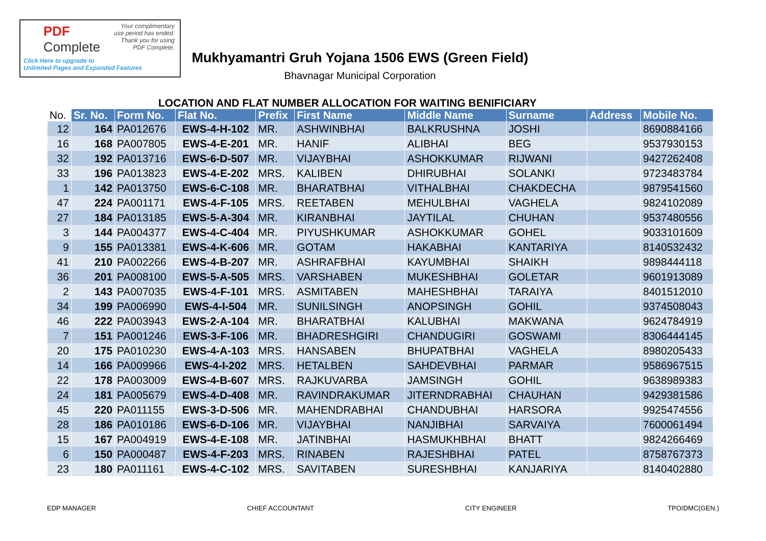PDF
Complete
Your complimentary
use period has ended.
Thank you for using
PDF Complete.
Click Here to upgrade to
Unlimited Pages and Expanded Features
Mukhyamantri Gruh Yojana 1506 EWS (Green Field)
Bhavnagar Municipal Corporation
LOCATION AND FLAT NUMBER ALLOCATION FOR WAITING BENIFICIARY
| No. | Sr. No. | Form No. | Flat No. | Prefix | First Name | Middle Name | Surname | Address | Mobile No. |
| --- | --- | --- | --- | --- | --- | --- | --- | --- | --- |
| 12 | 164 | PA012676 | EWS-4-H-102 | MR. | ASHWINBHAI | BALKRUSHNA | JOSHI | | 8690884166 |
| 16 | 168 | PA007805 | EWS-4-E-201 | MR. | HANIF | ALIBHAI | BEG | | 9537930153 |
| 32 | 192 | PA013716 | EWS-6-D-507 | MR. | VIJAYBHAI | ASHOKKUMAR | RIJWANI | | 9427262408 |
| 33 | 196 | PA013823 | EWS-4-E-202 | MRS. | KALIBEN | DHIRUBHAI | SOLANKI | | 9723483784 |
| 1 | 142 | PA013750 | EWS-6-C-108 | MR. | BHARATBHAI | VITHALBHAI | CHAKDECHA | | 9879541560 |
| 47 | 224 | PA001171 | EWS-4-F-105 | MRS. | REETABEN | MEHULBHAI | VAGHELA | | 9824102089 |
| 27 | 184 | PA013185 | EWS-5-A-304 | MR. | KIRANBHAI | JAYTILAL | CHUHAN | | 9537480556 |
| 3 | 144 | PA004377 | EWS-4-C-404 | MR. | PIYUSHKUMAR | ASHOKKUMAR | GOHEL | | 9033101609 |
| 9 | 155 | PA013381 | EWS-4-K-606 | MR. | GOTAM | HAKABHAI | KANTARIYA | | 8140532432 |
| 41 | 210 | PA002266 | EWS-4-B-207 | MR. | ASHRAFBHAI | KAYUMBHAI | SHAIKH | | 9898444118 |
| 36 | 201 | PA008100 | EWS-5-A-505 | MRS. | VARSHABEN | MUKESHBHAI | GOLETAR | | 9601913089 |
| 2 | 143 | PA007035 | EWS-4-F-101 | MRS. | ASMITABEN | MAHESHBHAI | TARAIYA | | 8401512010 |
| 34 | 199 | PA006990 | EWS-4-I-504 | MR. | SUNILSINGH | ANOPSINGH | GOHIL | | 9374508043 |
| 46 | 222 | PA003943 | EWS-2-A-104 | MR. | BHARATBHAI | KALUBHAI | MAKWANA | | 9624784919 |
| 7 | 151 | PA001246 | EWS-3-F-106 | MR. | BHADRESHGIRI | CHANDUGIRI | GOSWAMI | | 8306444145 |
| 20 | 175 | PA010230 | EWS-4-A-103 | MRS. | HANSABEN | BHUPATBHAI | VAGHELA | | 8980205433 |
| 14 | 166 | PA009966 | EWS-4-I-202 | MRS. | HETALBEN | SAHDEVBHAI | PARMAR | | 9586967515 |
| 22 | 178 | PA003009 | EWS-4-B-607 | MRS. | RAJKUVARBA | JAMSINGH | GOHIL | | 9638989383 |
| 24 | 181 | PA005679 | EWS-4-D-408 | MR. | RAVINDRAKUMAR | JITERNDRABHAI | CHAUHAN | | 9429381586 |
| 45 | 220 | PA011155 | EWS-3-D-506 | MR. | MAHENDRABHAI | CHANDUBHAI | HARSORA | | 9925474556 |
| 28 | 186 | PA010186 | EWS-6-D-106 | MR. | VIJAYBHAI | NANJIBHAI | SARVAIYA | | 7600061494 |
| 15 | 167 | PA004919 | EWS-4-E-108 | MR. | JATINBHAI | HASMUKHBHAI | BHATT | | 9824266469 |
| 6 | 150 | PA000487 | EWS-4-F-203 | MRS. | RINABEN | RAJESHBHAI | PATEL | | 8758767373 |
| 23 | 180 | PA011161 | EWS-4-C-102 | MRS. | SAVITABEN | SURESHBHAI | KANJARIYA | | 8140402880 |
EDP MANAGER CHIEF ACCOUNTANT CITY ENGINEER TPO/DMC(GEN.)